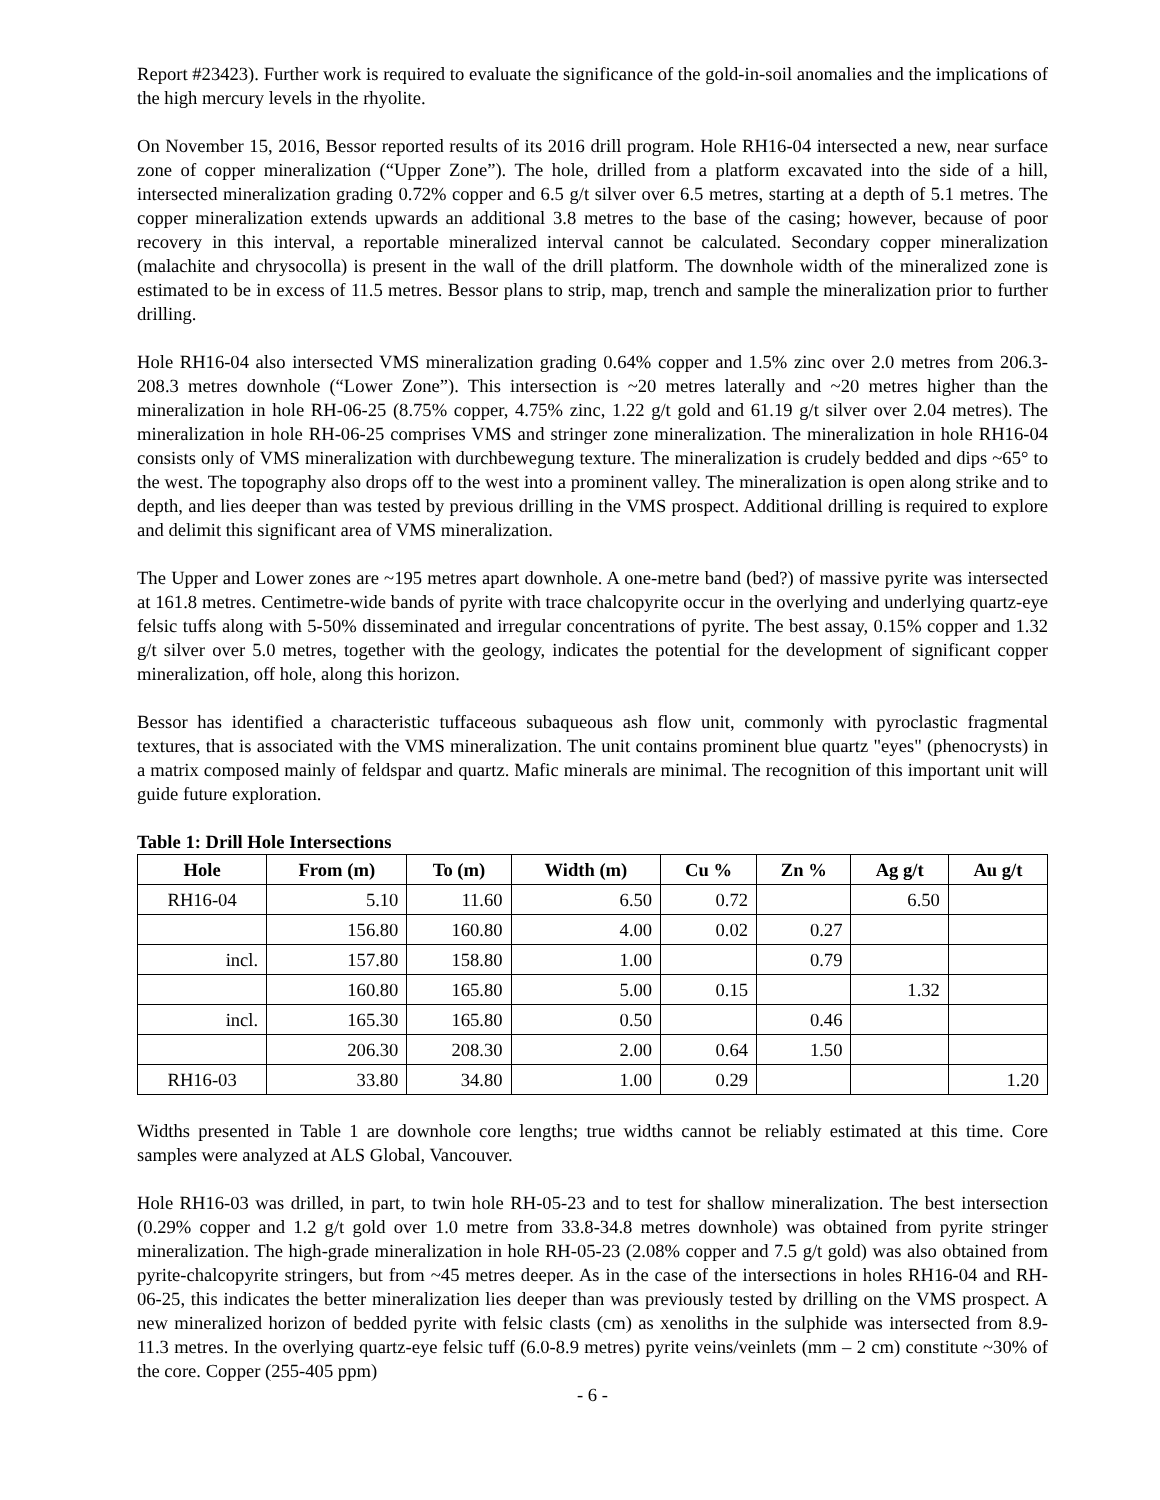Report #23423). Further work is required to evaluate the significance of the gold-in-soil anomalies and the implications of the high mercury levels in the rhyolite.
On November 15, 2016, Bessor reported results of its 2016 drill program. Hole RH16-04 intersected a new, near surface zone of copper mineralization (“Upper Zone”). The hole, drilled from a platform excavated into the side of a hill, intersected mineralization grading 0.72% copper and 6.5 g/t silver over 6.5 metres, starting at a depth of 5.1 metres. The copper mineralization extends upwards an additional 3.8 metres to the base of the casing; however, because of poor recovery in this interval, a reportable mineralized interval cannot be calculated. Secondary copper mineralization (malachite and chrysocolla) is present in the wall of the drill platform. The downhole width of the mineralized zone is estimated to be in excess of 11.5 metres. Bessor plans to strip, map, trench and sample the mineralization prior to further drilling.
Hole RH16-04 also intersected VMS mineralization grading 0.64% copper and 1.5% zinc over 2.0 metres from 206.3-208.3 metres downhole (“Lower Zone”). This intersection is ~20 metres laterally and ~20 metres higher than the mineralization in hole RH-06-25 (8.75% copper, 4.75% zinc, 1.22 g/t gold and 61.19 g/t silver over 2.04 metres). The mineralization in hole RH-06-25 comprises VMS and stringer zone mineralization. The mineralization in hole RH16-04 consists only of VMS mineralization with durchbewegung texture. The mineralization is crudely bedded and dips ~65° to the west. The topography also drops off to the west into a prominent valley. The mineralization is open along strike and to depth, and lies deeper than was tested by previous drilling in the VMS prospect. Additional drilling is required to explore and delimit this significant area of VMS mineralization.
The Upper and Lower zones are ~195 metres apart downhole. A one-metre band (bed?) of massive pyrite was intersected at 161.8 metres. Centimetre-wide bands of pyrite with trace chalcopyrite occur in the overlying and underlying quartz-eye felsic tuffs along with 5-50% disseminated and irregular concentrations of pyrite. The best assay, 0.15% copper and 1.32 g/t silver over 5.0 metres, together with the geology, indicates the potential for the development of significant copper mineralization, off hole, along this horizon.
Bessor has identified a characteristic tuffaceous subaqueous ash flow unit, commonly with pyroclastic fragmental textures, that is associated with the VMS mineralization. The unit contains prominent blue quartz "eyes" (phenocrysts) in a matrix composed mainly of feldspar and quartz. Mafic minerals are minimal. The recognition of this important unit will guide future exploration.
Table 1: Drill Hole Intersections
| Hole | From (m) | To (m) | Width (m) | Cu % | Zn % | Ag g/t | Au g/t |
| --- | --- | --- | --- | --- | --- | --- | --- |
| RH16-04 | 5.10 | 11.60 | 6.50 | 0.72 | | 6.50 | |
| | 156.80 | 160.80 | 4.00 | 0.02 | 0.27 | | |
| incl. | 157.80 | 158.80 | 1.00 | | 0.79 | | |
| | 160.80 | 165.80 | 5.00 | 0.15 | | 1.32 | |
| incl. | 165.30 | 165.80 | 0.50 | | 0.46 | | |
| | 206.30 | 208.30 | 2.00 | 0.64 | 1.50 | | |
| RH16-03 | 33.80 | 34.80 | 1.00 | 0.29 | | | 1.20 |
Widths presented in Table 1 are downhole core lengths; true widths cannot be reliably estimated at this time. Core samples were analyzed at ALS Global, Vancouver.
Hole RH16-03 was drilled, in part, to twin hole RH-05-23 and to test for shallow mineralization. The best intersection (0.29% copper and 1.2 g/t gold over 1.0 metre from 33.8-34.8 metres downhole) was obtained from pyrite stringer mineralization. The high-grade mineralization in hole RH-05-23 (2.08% copper and 7.5 g/t gold) was also obtained from pyrite-chalcopyrite stringers, but from ~45 metres deeper. As in the case of the intersections in holes RH16-04 and RH-06-25, this indicates the better mineralization lies deeper than was previously tested by drilling on the VMS prospect. A new mineralized horizon of bedded pyrite with felsic clasts (cm) as xenoliths in the sulphide was intersected from 8.9-11.3 metres. In the overlying quartz-eye felsic tuff (6.0-8.9 metres) pyrite veins/veinlets (mm – 2 cm) constitute ~30% of the core. Copper (255-405 ppm)
- 6 -